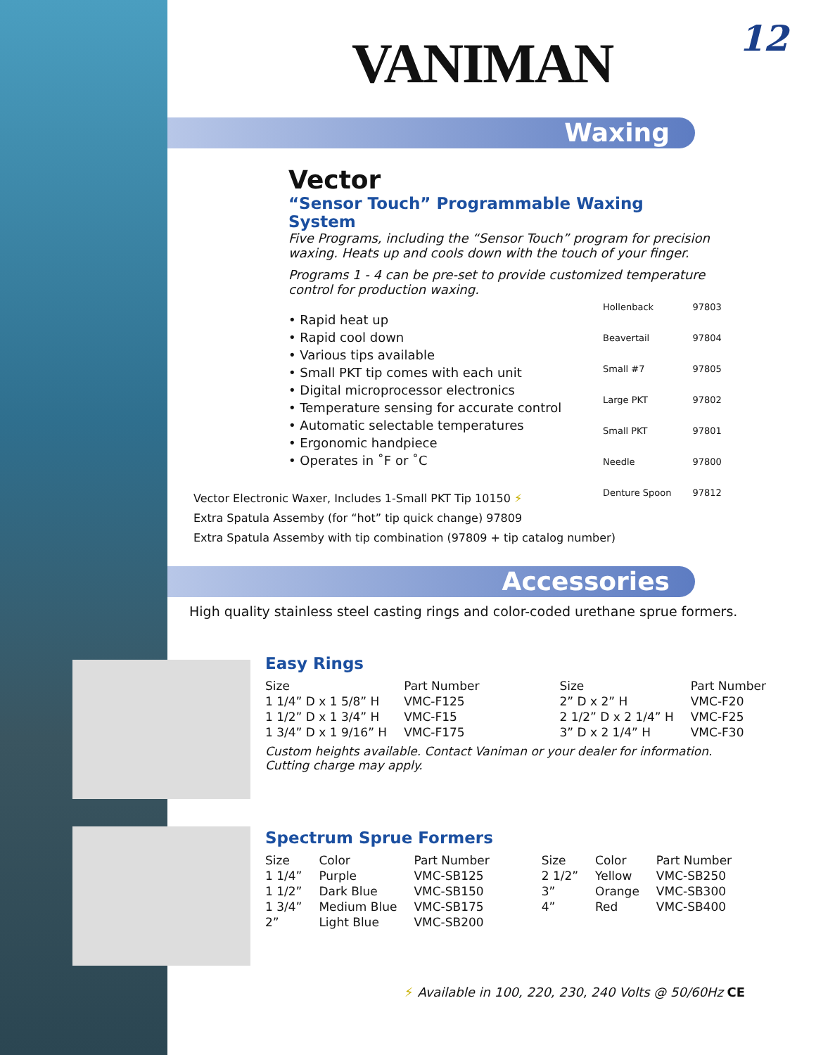12 VANIMAN
Waxing
Vector
“Sensor Touch” Programmable Waxing System
Five Programs, including the “Sensor Touch” program for precision waxing. Heats up and cools down with the touch of your finger.
Programs 1 - 4 can be pre-set to provide customized temperature control for production waxing.
• Rapid heat up
• Rapid cool down
• Various tips available
• Small PKT tip comes with each unit
• Digital microprocessor electronics
• Temperature sensing for accurate control
• Automatic selectable temperatures
• Ergonomic handpiece
• Operates in ˚F or ˚C
| Hollenback | 97803 |
| Beavertail | 97804 |
| Small #7 | 97805 |
| Large PKT | 97802 |
| Small PKT | 97801 |
| Needle | 97800 |
| Denture Spoon | 97812 |
Vector Electronic Waxer, Includes 1-Small PKT Tip 10150 ⚡
Extra Spatula Assemby (for “hot” tip quick change) 97809
Extra Spatula Assemby with tip combination (97809 + tip catalog number)
Accessories
High quality stainless steel casting rings and color-coded urethane sprue formers.
Easy Rings
| Size | Part Number | Size | Part Number |
| --- | --- | --- | --- |
| 1 1/4” D x 1 5/8” H | VMC-F125 | 2” D x 2” H | VMC-F20 |
| 1 1/2” D x 1 3/4” H | VMC-F15 | 2 1/2” D x 2 1/4” H | VMC-F25 |
| 1 3/4” D x 1 9/16” H | VMC-F175 | 3” D x 2 1/4” H | VMC-F30 |
Custom heights available. Contact Vaniman or your dealer for information.
Cutting charge may apply.
Spectrum Sprue Formers
| Size | Color | Part Number | Size | Color | Part Number |
| --- | --- | --- | --- | --- | --- |
| 1 1/4” | Purple | VMC-SB125 | 2 1/2” | Yellow | VMC-SB250 |
| 1 1/2” | Dark Blue | VMC-SB150 | 3” | Orange | VMC-SB300 |
| 1 3/4” | Medium Blue | VMC-SB175 | 4” | Red | VMC-SB400 |
| 2” | Light Blue | VMC-SB200 | | | |
⚡ Available in 100, 220, 230, 240 Volts @ 50/60Hz CE